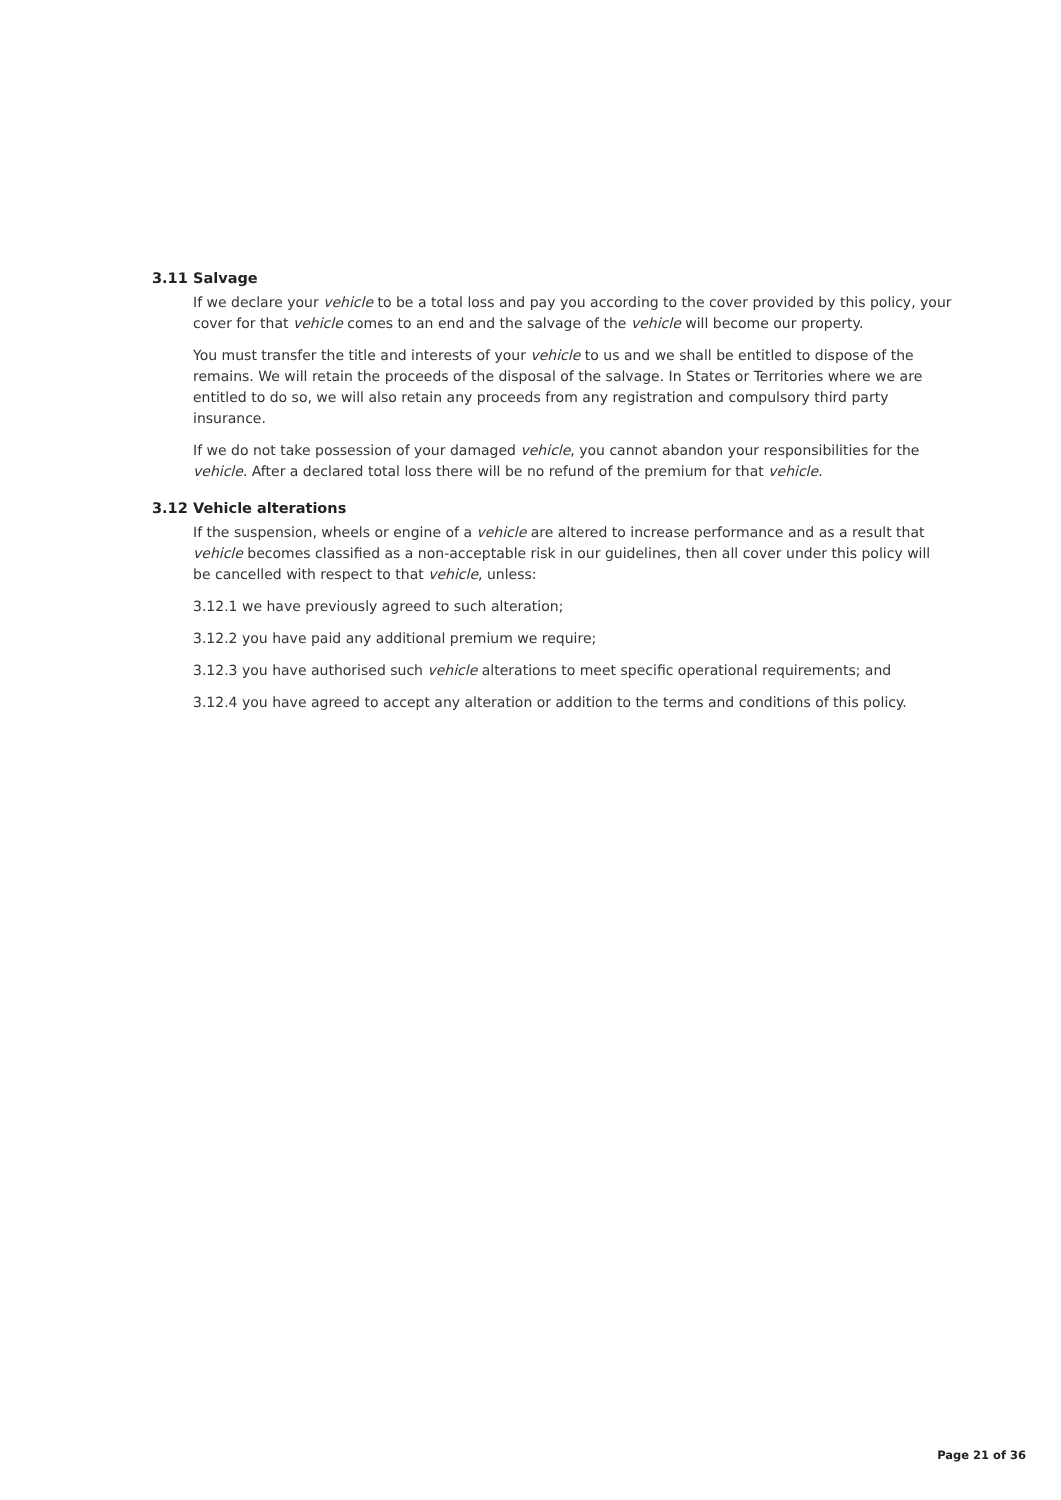3.11 Salvage
If we declare your vehicle to be a total loss and pay you according to the cover provided by this policy, your cover for that vehicle comes to an end and the salvage of the vehicle will become our property.
You must transfer the title and interests of your vehicle to us and we shall be entitled to dispose of the remains. We will retain the proceeds of the disposal of the salvage. In States or Territories where we are entitled to do so, we will also retain any proceeds from any registration and compulsory third party insurance.
If we do not take possession of your damaged vehicle, you cannot abandon your responsibilities for the vehicle. After a declared total loss there will be no refund of the premium for that vehicle.
3.12 Vehicle alterations
If the suspension, wheels or engine of a vehicle are altered to increase performance and as a result that vehicle becomes classified as a non-acceptable risk in our guidelines, then all cover under this policy will be cancelled with respect to that vehicle, unless:
3.12.1 we have previously agreed to such alteration;
3.12.2 you have paid any additional premium we require;
3.12.3 you have authorised such vehicle alterations to meet specific operational requirements; and
3.12.4 you have agreed to accept any alteration or addition to the terms and conditions of this policy.
Page 21 of 36